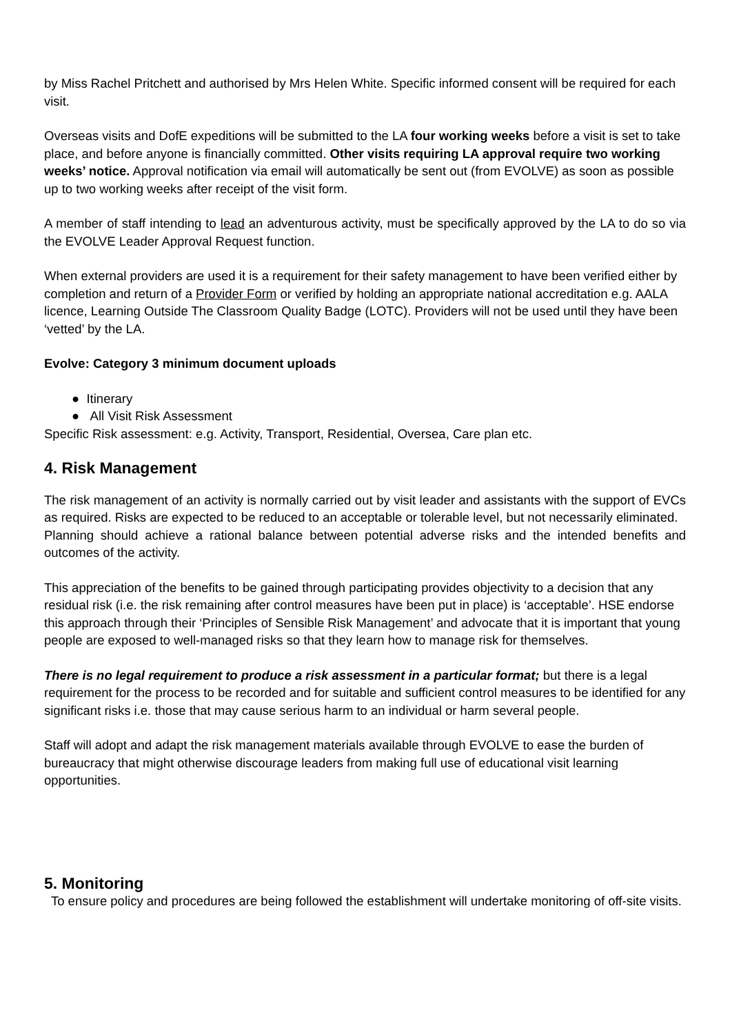by Miss Rachel Pritchett and authorised by Mrs Helen White. Specific informed consent will be required for each visit.
Overseas visits and DofE expeditions will be submitted to the LA four working weeks before a visit is set to take place, and before anyone is financially committed. Other visits requiring LA approval require two working weeks’ notice. Approval notification via email will automatically be sent out (from EVOLVE) as soon as possible up to two working weeks after receipt of the visit form.
A member of staff intending to lead an adventurous activity, must be specifically approved by the LA to do so via the EVOLVE Leader Approval Request function.
When external providers are used it is a requirement for their safety management to have been verified either by completion and return of a Provider Form or verified by holding an appropriate national accreditation e.g. AALA licence, Learning Outside The Classroom Quality Badge (LOTC). Providers will not be used until they have been ‘vetted’ by the LA.
Evolve: Category 3 minimum document uploads
● Itinerary
● All Visit Risk Assessment
Specific Risk assessment: e.g. Activity, Transport, Residential, Oversea, Care plan etc.
4. Risk Management
The risk management of an activity is normally carried out by visit leader and assistants with the support of EVCs as required. Risks are expected to be reduced to an acceptable or tolerable level, but not necessarily eliminated.
Planning should achieve a rational balance between potential adverse risks and the intended benefits and outcomes of the activity.
This appreciation of the benefits to be gained through participating provides objectivity to a decision that any residual risk (i.e. the risk remaining after control measures have been put in place) is ‘acceptable’. HSE endorse this approach through their ‘Principles of Sensible Risk Management’ and advocate that it is important that young people are exposed to well-managed risks so that they learn how to manage risk for themselves.
There is no legal requirement to produce a risk assessment in a particular format; but there is a legal requirement for the process to be recorded and for suitable and sufficient control measures to be identified for any significant risks i.e. those that may cause serious harm to an individual or harm several people.
Staff will adopt and adapt the risk management materials available through EVOLVE to ease the burden of bureaucracy that might otherwise discourage leaders from making full use of educational visit learning opportunities.
5. Monitoring
To ensure policy and procedures are being followed the establishment will undertake monitoring of off-site visits.